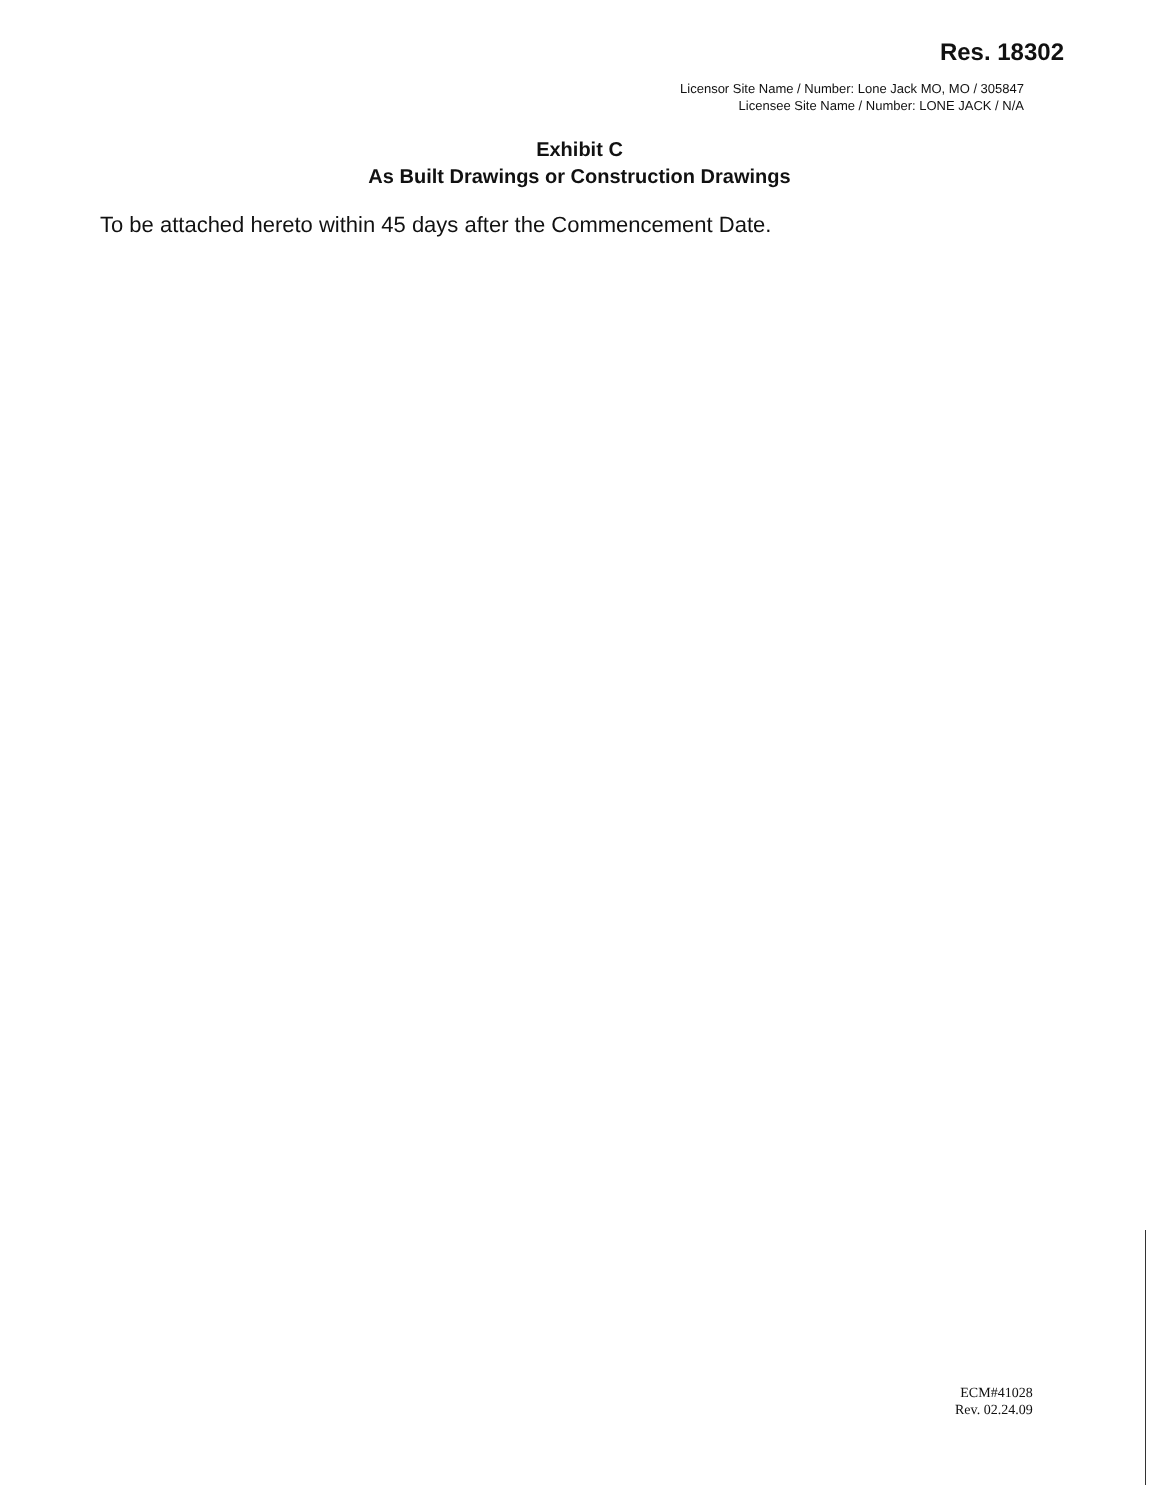Res. 18302
Licensor Site Name / Number: Lone Jack MO, MO / 305847
Licensee Site Name / Number: LONE JACK / N/A
Exhibit C
As Built Drawings or Construction Drawings
To be attached hereto within 45 days after the Commencement Date.
ECM#41028
Rev. 02.24.09